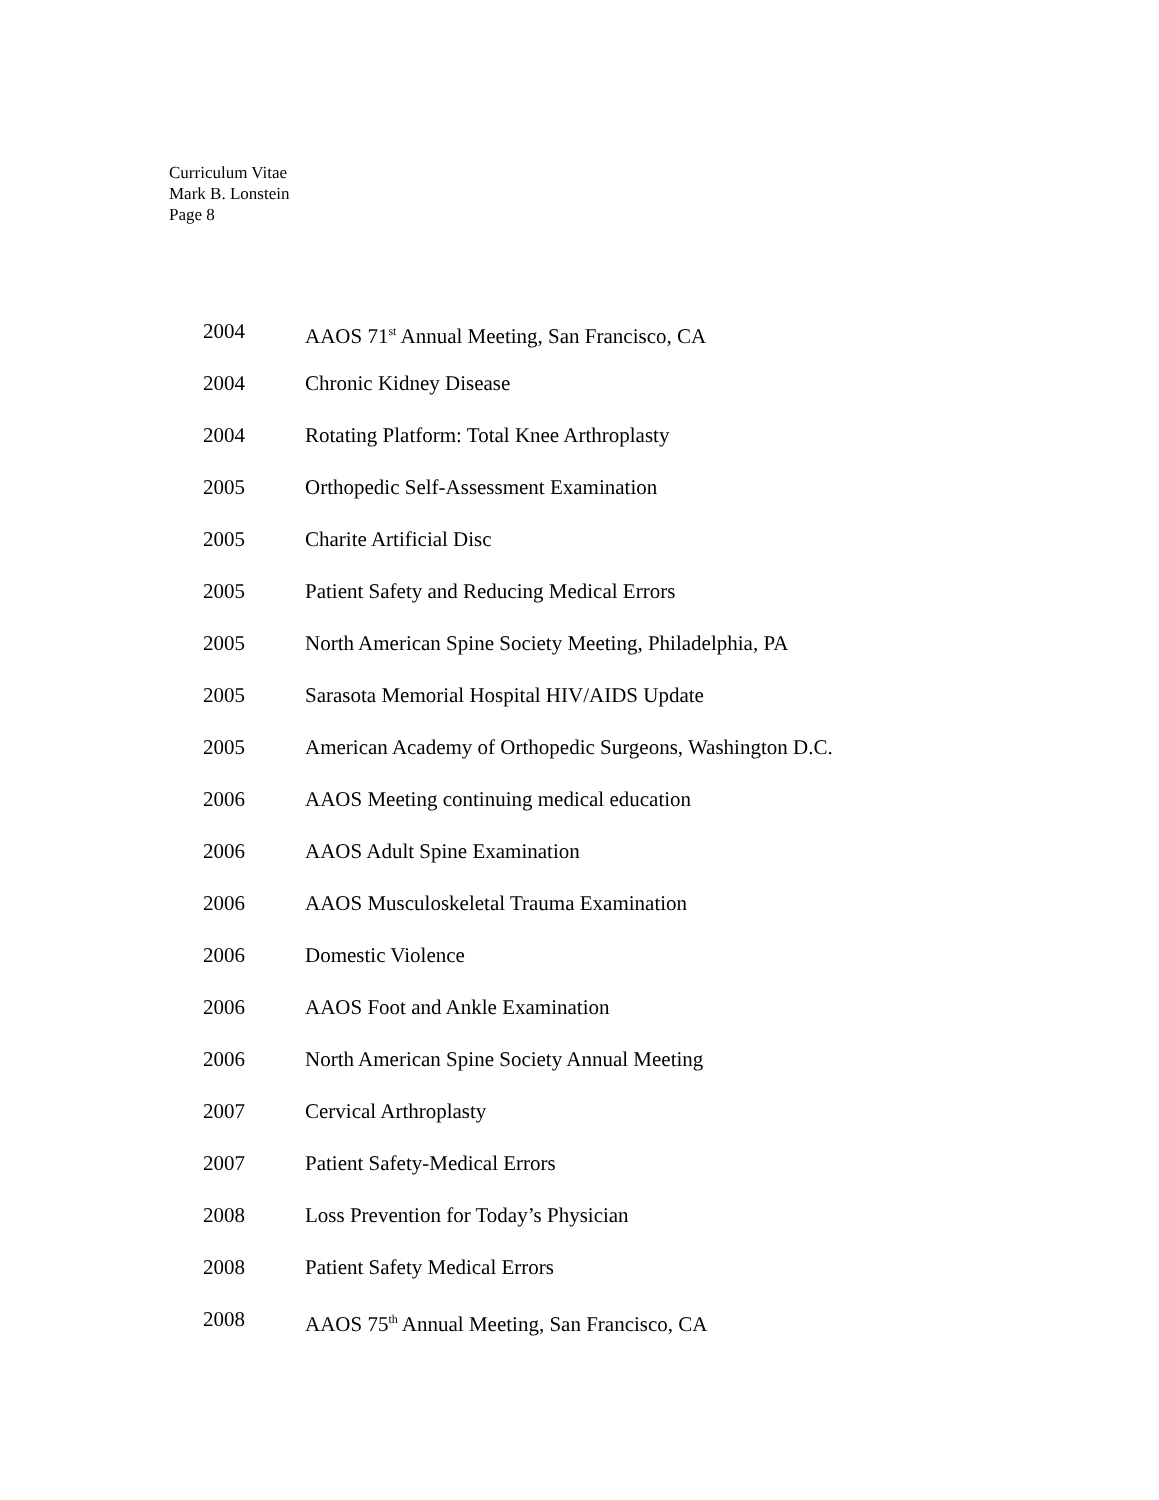Curriculum Vitae
Mark B. Lonstein
Page 8
2004 AAOS 71<sup>st</sup> Annual Meeting, San Francisco, CA
2004 Chronic Kidney Disease
2004 Rotating Platform: Total Knee Arthroplasty
2005 Orthopedic Self-Assessment Examination
2005 Charite Artificial Disc
2005 Patient Safety and Reducing Medical Errors
2005 North American Spine Society Meeting, Philadelphia, PA
2005 Sarasota Memorial Hospital HIV/AIDS Update
2005 American Academy of Orthopedic Surgeons, Washington D.C.
2006 AAOS Meeting continuing medical education
2006 AAOS Adult Spine Examination
2006 AAOS Musculoskeletal Trauma Examination
2006 Domestic Violence
2006 AAOS Foot and Ankle Examination
2006 North American Spine Society Annual Meeting
2007 Cervical Arthroplasty
2007 Patient Safety-Medical Errors
2008 Loss Prevention for Today’s Physician
2008 Patient Safety Medical Errors
2008 AAOS 75<sup>th</sup> Annual Meeting, San Francisco, CA